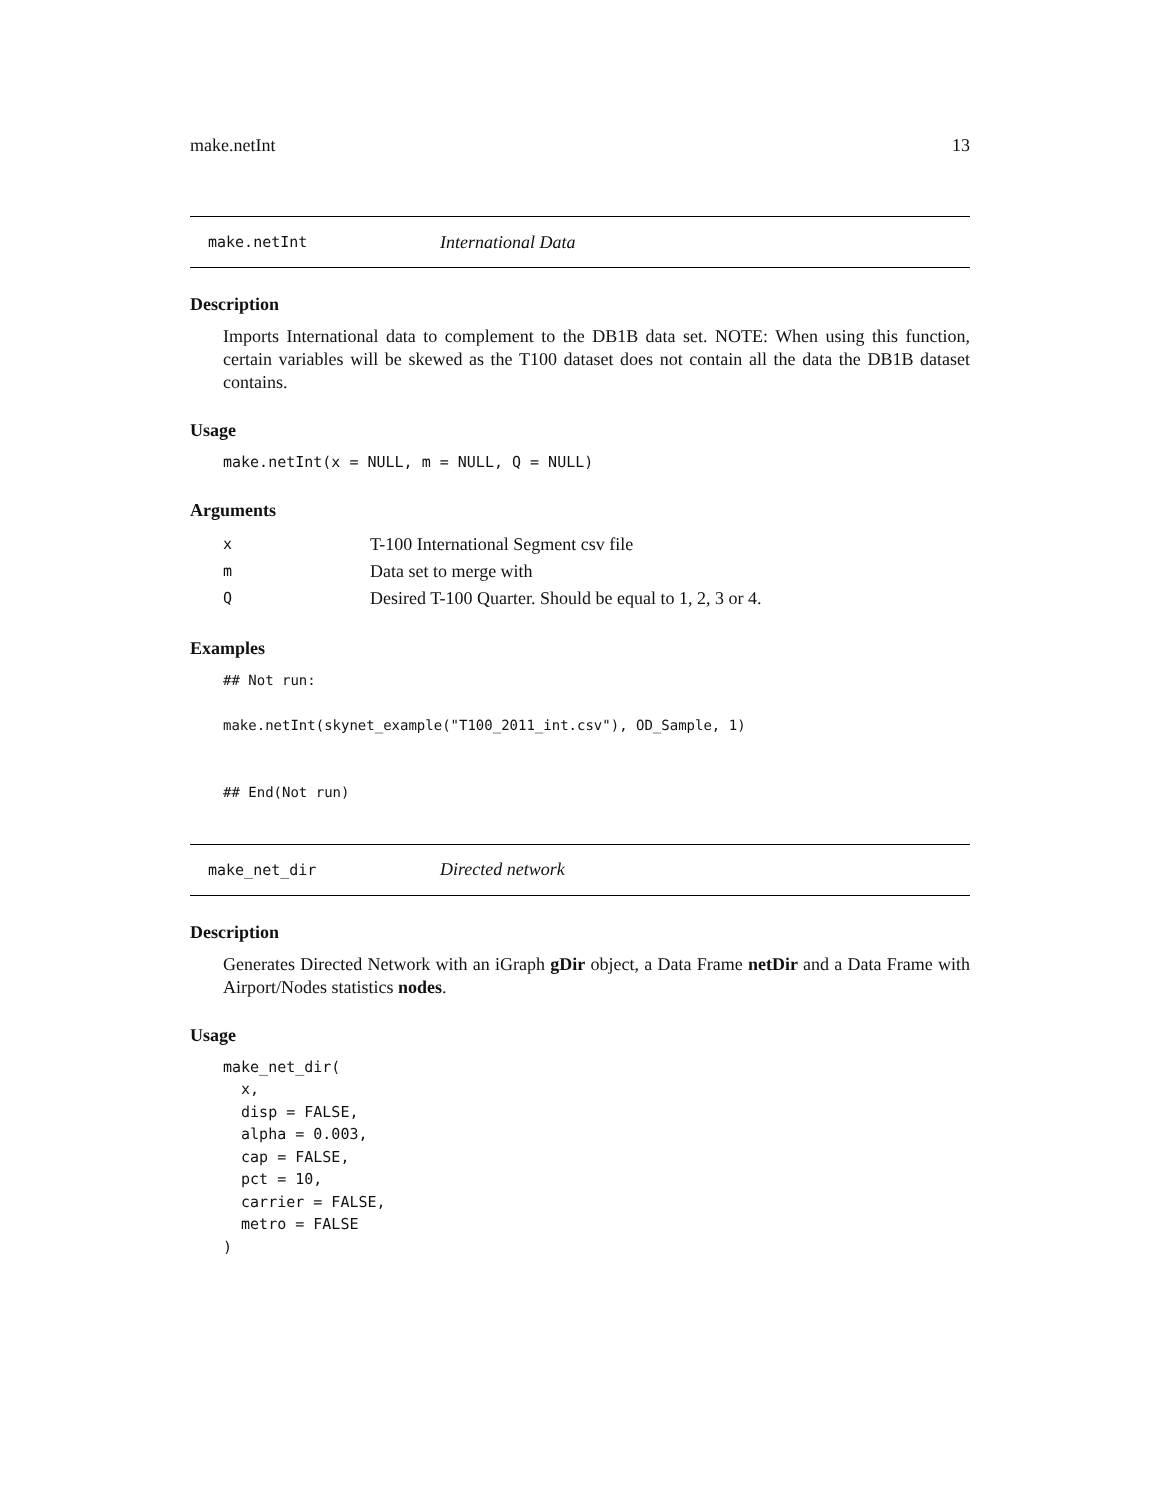make.netInt 13
make.netInt International Data
Description
Imports International data to complement to the DB1B data set. NOTE: When using this function, certain variables will be skewed as the T100 dataset does not contain all the data the DB1B dataset contains.
Usage
make.netInt(x = NULL, m = NULL, Q = NULL)
Arguments
| x | T-100 International Segment csv file |
| m | Data set to merge with |
| Q | Desired T-100 Quarter. Should be equal to 1, 2, 3 or 4. |
Examples
## Not run:

make.netInt(skynet_example("T100_2011_int.csv"), OD_Sample, 1)


## End(Not run)
make_net_dir Directed network
Description
Generates Directed Network with an iGraph gDir object, a Data Frame netDir and a Data Frame with Airport/Nodes statistics nodes.
Usage
make_net_dir(
  x,
  disp = FALSE,
  alpha = 0.003,
  cap = FALSE,
  pct = 10,
  carrier = FALSE,
  metro = FALSE
)